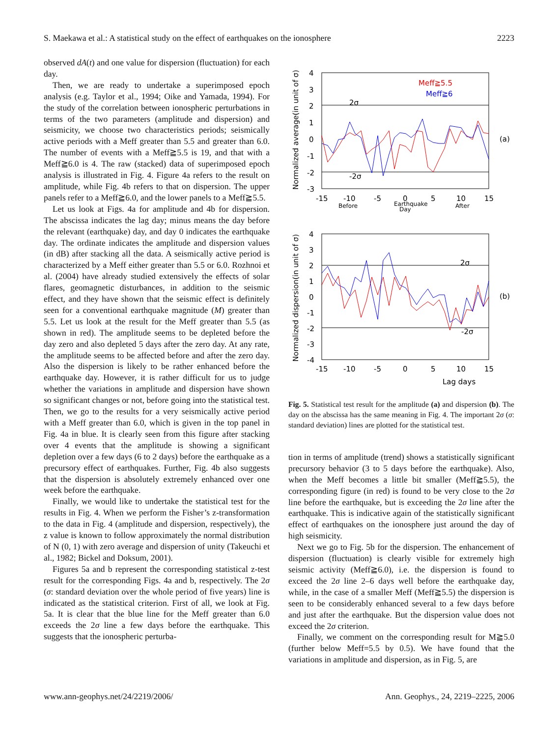S. Maekawa et al.: A statistical study on the effect of earthquakes on the ionosphere 2223
observed dA(t) and one value for dispersion (fluctuation) for each day.
Then, we are ready to undertake a superimposed epoch analysis (e.g. Taylor et al., 1994; Oike and Yamada, 1994). For the study of the correlation between ionospheric perturbations in terms of the two parameters (amplitude and dispersion) and seismicity, we choose two characteristics periods; seismically active periods with a Meff greater than 5.5 and greater than 6.0. The number of events with a Meff≧5.5 is 19, and that with a Meff≧6.0 is 4. The raw (stacked) data of superimposed epoch analysis is illustrated in Fig. 4. Figure 4a refers to the result on amplitude, while Fig. 4b refers to that on dispersion. The upper panels refer to a Meff≧6.0, and the lower panels to a Meff≧5.5.
Let us look at Figs. 4a for amplitude and 4b for dispersion. The abscissa indicates the lag day; minus means the day before the relevant (earthquake) day, and day 0 indicates the earthquake day. The ordinate indicates the amplitude and dispersion values (in dB) after stacking all the data. A seismically active period is characterized by a Meff either greater than 5.5 or 6.0. Rozhnoi et al. (2004) have already studied extensively the effects of solar flares, geomagnetic disturbances, in addition to the seismic effect, and they have shown that the seismic effect is definitely seen for a conventional earthquake magnitude (M) greater than 5.5. Let us look at the result for the Meff greater than 5.5 (as shown in red). The amplitude seems to be depleted before the day zero and also depleted 5 days after the zero day. At any rate, the amplitude seems to be affected before and after the zero day. Also the dispersion is likely to be rather enhanced before the earthquake day. However, it is rather difficult for us to judge whether the variations in amplitude and dispersion have shown so significant changes or not, before going into the statistical test. Then, we go to the results for a very seismically active period with a Meff greater than 6.0, which is given in the top panel in Fig. 4a in blue. It is clearly seen from this figure after stacking over 4 events that the amplitude is showing a significant depletion over a few days (6 to 2 days) before the earthquake as a precursory effect of earthquakes. Further, Fig. 4b also suggests that the dispersion is absolutely extremely enhanced over one week before the earthquake.
Finally, we would like to undertake the statistical test for the results in Fig. 4. When we perform the Fisher’s z-transformation to the data in Fig. 4 (amplitude and dispersion, respectively), the z value is known to follow approximately the normal distribution of N (0, 1) with zero average and dispersion of unity (Takeuchi et al., 1982; Bickel and Doksum, 2001).
Figures 5a and b represent the corresponding statistical z-test result for the corresponding Figs. 4a and b, respectively. The 2σ (σ: standard deviation over the whole period of five years) line is indicated as the statistical criterion. First of all, we look at Fig. 5a. It is clear that the blue line for the Meff greater than 6.0 exceeds the 2σ line a few days before the earthquake. This suggests that the ionospheric perturba-
4
3
2
1
0
-1
-2
-3
-15
-10
-5
0
5
10
15
Before
Earthquake
Day
After
2σ
-2σ
Meff≧5.5
Meff≧6
(a)
Normalized average(in unit of σ)
4
3
2
1
0
-1
-2
-3
-4
-15
-10
-5
0
5
10
15
Lag days
2σ
-2σ
(b)
Normalized dispersion(in unit of σ)
Fig. 5. Statistical test result for the amplitude (a) and dispersion (b). The day on the abscissa has the same meaning in Fig. 4. The important 2σ (σ: standard deviation) lines are plotted for the statistical test.
tion in terms of amplitude (trend) shows a statistically significant precursory behavior (3 to 5 days before the earthquake). Also, when the Meff becomes a little bit smaller (Meff≧5.5), the corresponding figure (in red) is found to be very close to the 2σ line before the earthquake, but is exceeding the 2σ line after the earthquake. This is indicative again of the statistically significant effect of earthquakes on the ionosphere just around the day of high seismicity.
Next we go to Fig. 5b for the dispersion. The enhancement of dispersion (fluctuation) is clearly visible for extremely high seismic activity (Meff≧6.0), i.e. the dispersion is found to exceed the 2σ line 2–6 days well before the earthquake day, while, in the case of a smaller Meff (Meff≧5.5) the dispersion is seen to be considerably enhanced several to a few days before and just after the earthquake. But the dispersion value does not exceed the 2σ criterion.
Finally, we comment on the corresponding result for M≧5.0 (further below Meff=5.5 by 0.5). We have found that the variations in amplitude and dispersion, as in Fig. 5, are
www.ann-geophys.net/24/2219/2006/ Ann. Geophys., 24, 2219–2225, 2006